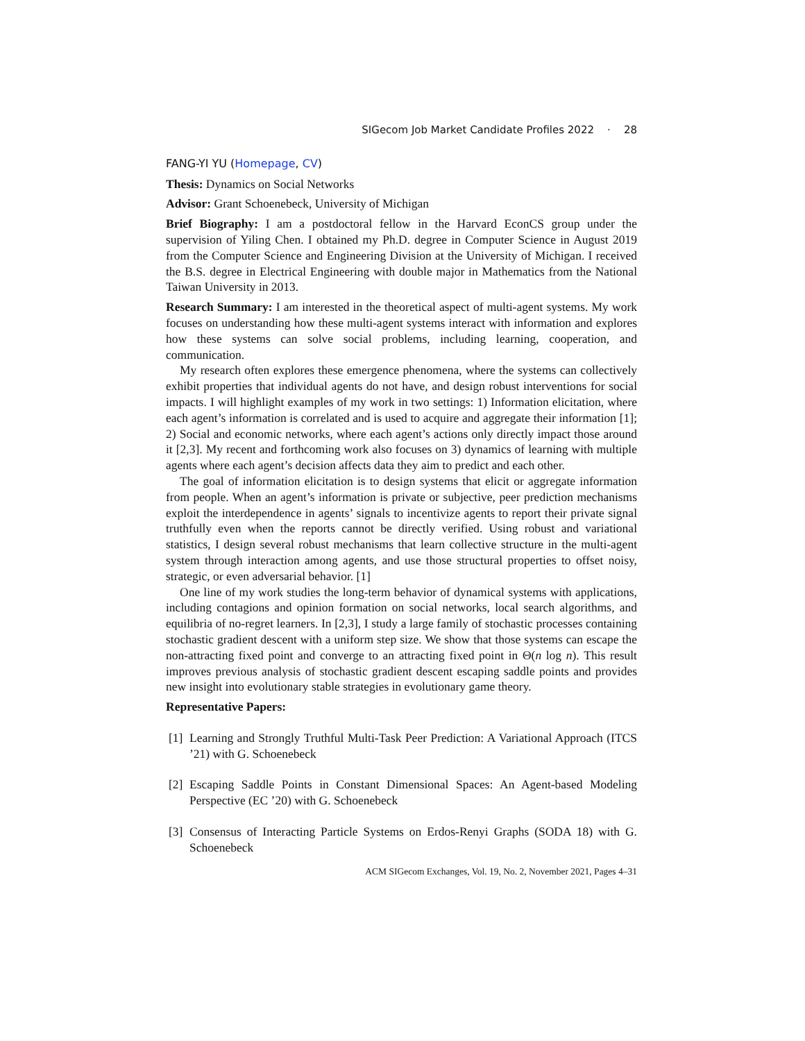SIGecom Job Market Candidate Profiles 2022 · 28
FANG-YI YU (Homepage, CV)
Thesis: Dynamics on Social Networks
Advisor: Grant Schoenebeck, University of Michigan
Brief Biography: I am a postdoctoral fellow in the Harvard EconCS group under the supervision of Yiling Chen. I obtained my Ph.D. degree in Computer Science in August 2019 from the Computer Science and Engineering Division at the University of Michigan. I received the B.S. degree in Electrical Engineering with double major in Mathematics from the National Taiwan University in 2013.
Research Summary: I am interested in the theoretical aspect of multi-agent systems. My work focuses on understanding how these multi-agent systems interact with information and explores how these systems can solve social problems, including learning, cooperation, and communication.
My research often explores these emergence phenomena, where the systems can collectively exhibit properties that individual agents do not have, and design robust interventions for social impacts. I will highlight examples of my work in two settings: 1) Information elicitation, where each agent’s information is correlated and is used to acquire and aggregate their information [1]; 2) Social and economic networks, where each agent’s actions only directly impact those around it [2,3]. My recent and forthcoming work also focuses on 3) dynamics of learning with multiple agents where each agent’s decision affects data they aim to predict and each other.
The goal of information elicitation is to design systems that elicit or aggregate information from people. When an agent’s information is private or subjective, peer prediction mechanisms exploit the interdependence in agents’ signals to incentivize agents to report their private signal truthfully even when the reports cannot be directly verified. Using robust and variational statistics, I design several robust mechanisms that learn collective structure in the multi-agent system through interaction among agents, and use those structural properties to offset noisy, strategic, or even adversarial behavior. [1]
One line of my work studies the long-term behavior of dynamical systems with applications, including contagions and opinion formation on social networks, local search algorithms, and equilibria of no-regret learners. In [2,3], I study a large family of stochastic processes containing stochastic gradient descent with a uniform step size. We show that those systems can escape the non-attracting fixed point and converge to an attracting fixed point in Θ(n log n). This result improves previous analysis of stochastic gradient descent escaping saddle points and provides new insight into evolutionary stable strategies in evolutionary game theory.
Representative Papers:
[1]
Learning and Strongly Truthful Multi-Task Peer Prediction: A Variational Approach (ITCS ’21) with G. Schoenebeck
[2]
Escaping Saddle Points in Constant Dimensional Spaces: An Agent-based Modeling Perspective (EC ’20) with G. Schoenebeck
[3]
Consensus of Interacting Particle Systems on Erdos-Renyi Graphs (SODA 18) with G. Schoenebeck
ACM SIGecom Exchanges, Vol. 19, No. 2, November 2021, Pages 4–31